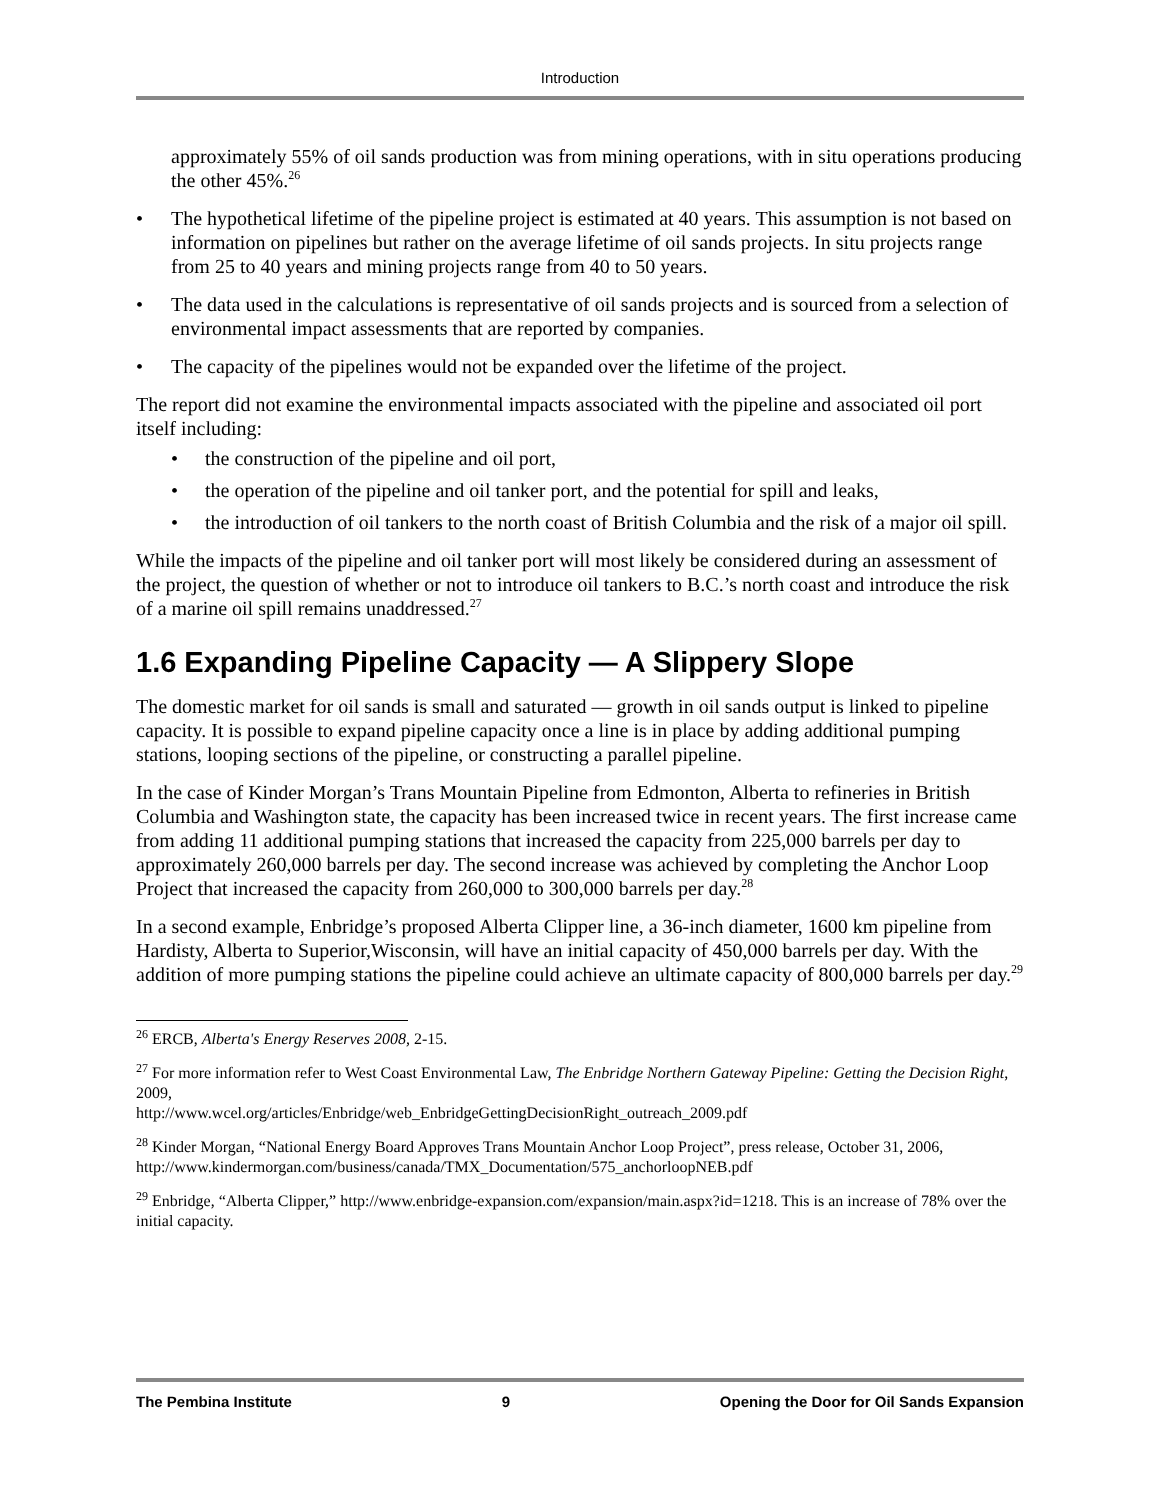Introduction
approximately 55% of oil sands production was from mining operations, with in situ operations producing the other 45%.<sup>26</sup>
• The hypothetical lifetime of the pipeline project is estimated at 40 years. This assumption is not based on information on pipelines but rather on the average lifetime of oil sands projects. In situ projects range from 25 to 40 years and mining projects range from 40 to 50 years.
• The data used in the calculations is representative of oil sands projects and is sourced from a selection of environmental impact assessments that are reported by companies.
• The capacity of the pipelines would not be expanded over the lifetime of the project.
The report did not examine the environmental impacts associated with the pipeline and associated oil port itself including:
• the construction of the pipeline and oil port,
• the operation of the pipeline and oil tanker port, and the potential for spill and leaks,
• the introduction of oil tankers to the north coast of British Columbia and the risk of a major oil spill.
While the impacts of the pipeline and oil tanker port will most likely be considered during an assessment of the project, the question of whether or not to introduce oil tankers to B.C.’s north coast and introduce the risk of a marine oil spill remains unaddressed.<sup>27</sup>
1.6 Expanding Pipeline Capacity — A Slippery Slope
The domestic market for oil sands is small and saturated — growth in oil sands output is linked to pipeline capacity. It is possible to expand pipeline capacity once a line is in place by adding additional pumping stations, looping sections of the pipeline, or constructing a parallel pipeline.
In the case of Kinder Morgan’s Trans Mountain Pipeline from Edmonton, Alberta to refineries in British Columbia and Washington state, the capacity has been increased twice in recent years. The first increase came from adding 11 additional pumping stations that increased the capacity from 225,000 barrels per day to approximately 260,000 barrels per day. The second increase was achieved by completing the Anchor Loop Project that increased the capacity from 260,000 to 300,000 barrels per day.<sup>28</sup>
In a second example, Enbridge’s proposed Alberta Clipper line, a 36-inch diameter, 1600 km pipeline from Hardisty, Alberta to Superior,Wisconsin, will have an initial capacity of 450,000 barrels per day. With the addition of more pumping stations the pipeline could achieve an ultimate capacity of 800,000 barrels per day.<sup>29</sup>
<sup>26</sup> ERCB, Alberta's Energy Reserves 2008, 2-15.
<sup>27</sup> For more information refer to West Coast Environmental Law, The Enbridge Northern Gateway Pipeline: Getting the Decision Right, 2009,
http://www.wcel.org/articles/Enbridge/web_EnbridgeGettingDecisionRight_outreach_2009.pdf
<sup>28</sup> Kinder Morgan, “National Energy Board Approves Trans Mountain Anchor Loop Project”, press release, October 31, 2006, http://www.kindermorgan.com/business/canada/TMX_Documentation/575_anchorloopNEB.pdf
<sup>29</sup> Enbridge, “Alberta Clipper,” http://www.enbridge-expansion.com/expansion/main.aspx?id=1218. This is an increase of 78% over the initial capacity.
The Pembina Institute 9 Opening the Door for Oil Sands Expansion